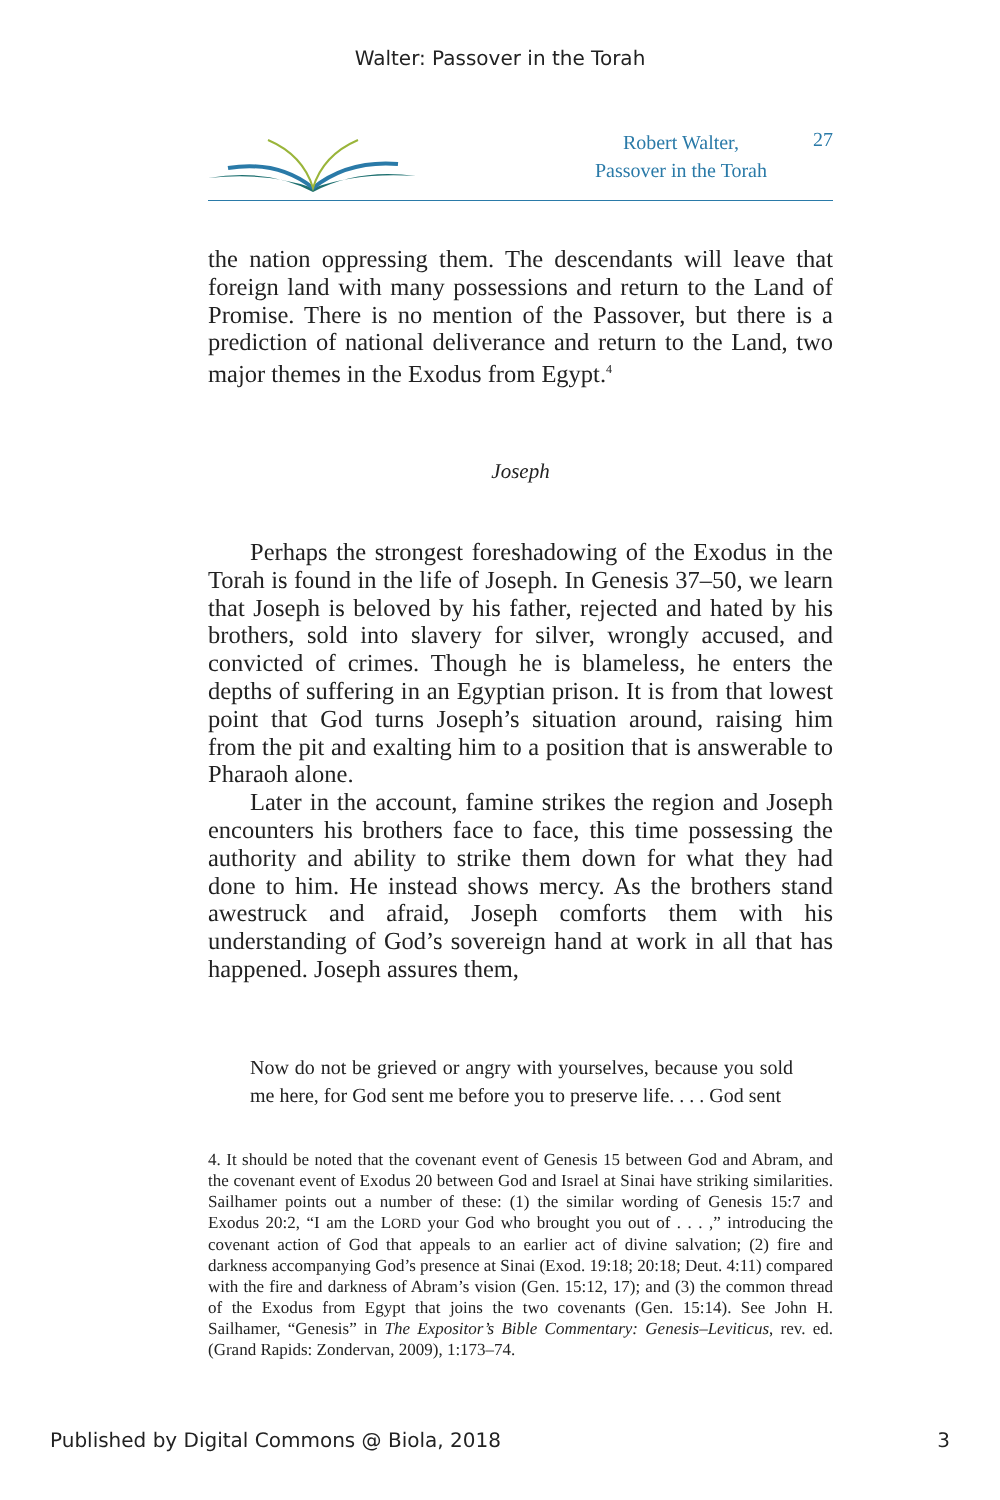Walter: Passover in the Torah
Robert Walter,
Passover in the Torah
27
the nation oppressing them. The descendants will leave that foreign land with many possessions and return to the Land of Promise. There is no mention of the Passover, but there is a prediction of national deliverance and return to the Land, two major themes in the Exodus from Egypt.<sup>4</sup>
Joseph
Perhaps the strongest foreshadowing of the Exodus in the Torah is found in the life of Joseph. In Genesis 37–50, we learn that Joseph is beloved by his father, rejected and hated by his brothers, sold into slavery for silver, wrongly accused, and convicted of crimes. Though he is blameless, he enters the depths of suffering in an Egyptian prison. It is from that lowest point that God turns Joseph’s situation around, raising him from the pit and exalting him to a position that is answerable to Pharaoh alone.
Later in the account, famine strikes the region and Joseph encounters his brothers face to face, this time possessing the authority and ability to strike them down for what they had done to him. He instead shows mercy. As the brothers stand awestruck and afraid, Joseph comforts them with his understanding of God’s sovereign hand at work in all that has happened. Joseph assures them,
Now do not be grieved or angry with yourselves, because you sold me here, for God sent me before you to preserve life. . . . God sent
4. It should be noted that the covenant event of Genesis 15 between God and Abram, and the covenant event of Exodus 20 between God and Israel at Sinai have striking similarities. Sailhamer points out a number of these: (1) the similar wording of Genesis 15:7 and Exodus 20:2, “I am the LORD your God who brought you out of . . . ,” introducing the covenant action of God that appeals to an earlier act of divine salvation; (2) fire and darkness accompanying God’s presence at Sinai (Exod. 19:18; 20:18; Deut. 4:11) compared with the fire and darkness of Abram’s vision (Gen. 15:12, 17); and (3) the common thread of the Exodus from Egypt that joins the two covenants (Gen. 15:14). See John H. Sailhamer, “Genesis” in The Expositor’s Bible Commentary: Genesis–Leviticus, rev. ed. (Grand Rapids: Zondervan, 2009), 1:173–74.
Published by Digital Commons @ Biola, 2018 3